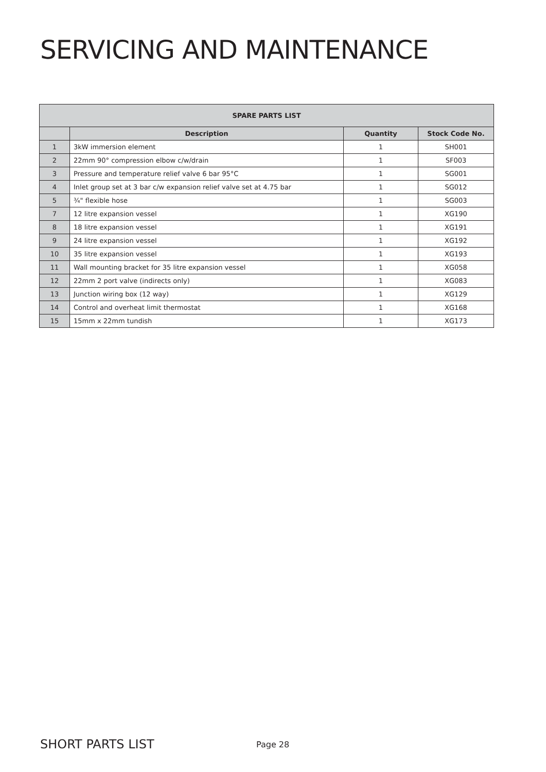SERVICING AND MAINTENANCE
| SPARE PARTS LIST | | | |
| --- | --- | --- | --- |
| | Description | Quantity | Stock Code No. |
| 1 | 3kW immersion element | 1 | SH001 |
| 2 | 22mm 90° compression elbow c/w/drain | 1 | SF003 |
| 3 | Pressure and temperature relief valve 6 bar 95°C | 1 | SG001 |
| 4 | Inlet group set at 3 bar c/w expansion relief valve set at 4.75 bar | 1 | SG012 |
| 5 | ¾" flexible hose | 1 | SG003 |
| 7 | 12 litre expansion vessel | 1 | XG190 |
| 8 | 18 litre expansion vessel | 1 | XG191 |
| 9 | 24 litre expansion vessel | 1 | XG192 |
| 10 | 35 litre expansion vessel | 1 | XG193 |
| 11 | Wall mounting bracket for 35 litre expansion vessel | 1 | XG058 |
| 12 | 22mm 2 port valve (indirects only) | 1 | XG083 |
| 13 | Junction wiring box (12 way) | 1 | XG129 |
| 14 | Control and overheat limit thermostat | 1 | XG168 |
| 15 | 15mm x 22mm tundish | 1 | XG173 |
SHORT PARTS LIST Page 28